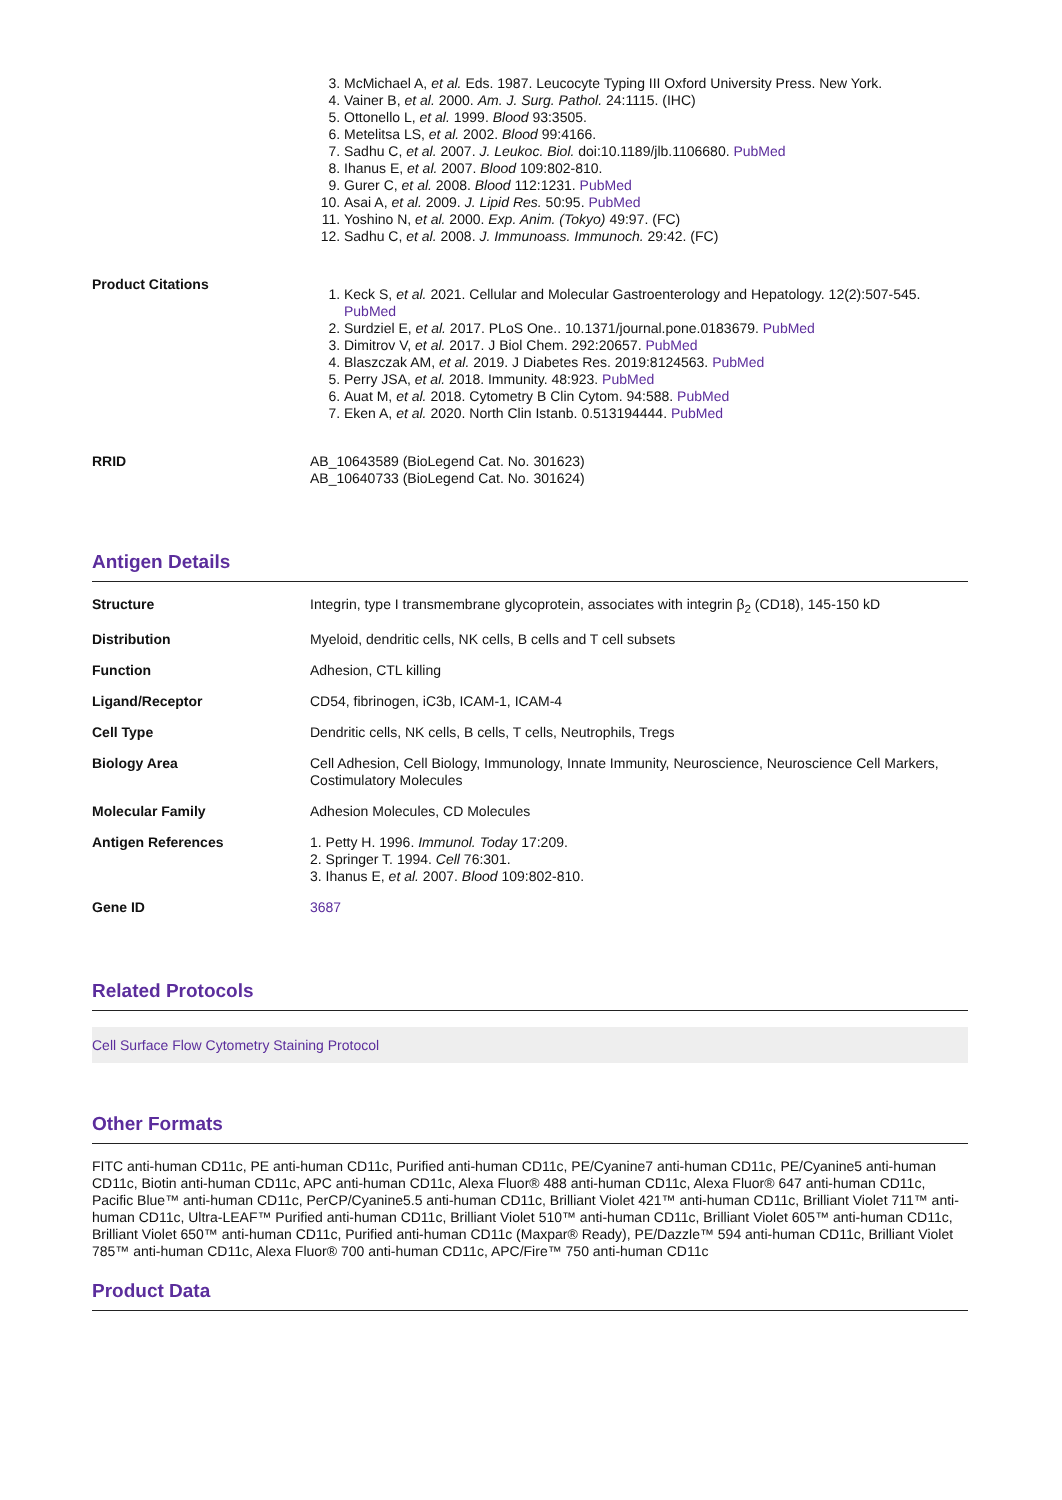| | 3. McMichael A, et al. Eds. 1987. Leucocyte Typing III Oxford University Press. New York. 4. Vainer B, et al. 2000. Am. J. Surg. Pathol. 24:1115. (IHC) 5. Ottonello L, et al. 1999. Blood 93:3505. 6. Metelitsa LS, et al. 2002. Blood 99:4166. 7. Sadhu C, et al. 2007. J. Leukoc. Biol. doi:10.1189/jlb.1106680. PubMed 8. Ihanus E, et al. 2007. Blood 109:802-810. 9. Gurer C, et al. 2008. Blood 112:1231. PubMed 10. Asai A, et al. 2009. J. Lipid Res. 50:95. PubMed 11. Yoshino N, et al. 2000. Exp. Anim. (Tokyo) 49:97. (FC) 12. Sadhu C, et al. 2008. J. Immunoass. Immunoch. 29:42. (FC) |
| Product Citations | 1. Keck S, et al. 2021. Cellular and Molecular Gastroenterology and Hepatology. 12(2):507-545. PubMed 2. Surdziel E, et al. 2017. PLoS One.. 10.1371/journal.pone.0183679. PubMed 3. Dimitrov V, et al. 2017. J Biol Chem. 292:20657. PubMed 4. Blaszczak AM, et al. 2019. J Diabetes Res. 2019:8124563. PubMed 5. Perry JSA, et al. 2018. Immunity. 48:923. PubMed 6. Auat M, et al. 2018. Cytometry B Clin Cytom. 94:588. PubMed 7. Eken A, et al. 2020. North Clin Istanb. 0.513194444. PubMed |
| RRID | AB_10643589 (BioLegend Cat. No. 301623) AB_10640733 (BioLegend Cat. No. 301624) |
Antigen Details
| Structure | Integrin, type I transmembrane glycoprotein, associates with integrin β<sub>2</sub> (CD18), 145-150 kD |
| Distribution | Myeloid, dendritic cells, NK cells, B cells and T cell subsets |
| Function | Adhesion, CTL killing |
| Ligand/Receptor | CD54, fibrinogen, iC3b, ICAM-1, ICAM-4 |
| Cell Type | Dendritic cells, NK cells, B cells, T cells, Neutrophils, Tregs |
| Biology Area | Cell Adhesion, Cell Biology, Immunology, Innate Immunity, Neuroscience, Neuroscience Cell Markers, Costimulatory Molecules |
| Molecular Family | Adhesion Molecules, CD Molecules |
| Antigen References | 1. Petty H. 1996. Immunol. Today 17:209. 2. Springer T. 1994. Cell 76:301. 3. Ihanus E, et al. 2007. Blood 109:802-810. |
| Gene ID | 3687 |
Related Protocols
Cell Surface Flow Cytometry Staining Protocol
Other Formats
FITC anti-human CD11c, PE anti-human CD11c, Purified anti-human CD11c, PE/Cyanine7 anti-human CD11c, PE/Cyanine5 anti-human CD11c, Biotin anti-human CD11c, APC anti-human CD11c, Alexa Fluor® 488 anti-human CD11c, Alexa Fluor® 647 anti-human CD11c, Pacific Blue™ anti-human CD11c, PerCP/Cyanine5.5 anti-human CD11c, Brilliant Violet 421™ anti-human CD11c, Brilliant Violet 711™ anti-human CD11c, Ultra-LEAF™ Purified anti-human CD11c, Brilliant Violet 510™ anti-human CD11c, Brilliant Violet 605™ anti-human CD11c, Brilliant Violet 650™ anti-human CD11c, Purified anti-human CD11c (Maxpar® Ready), PE/Dazzle™ 594 anti-human CD11c, Brilliant Violet 785™ anti-human CD11c, Alexa Fluor® 700 anti-human CD11c, APC/Fire™ 750 anti-human CD11c
Product Data